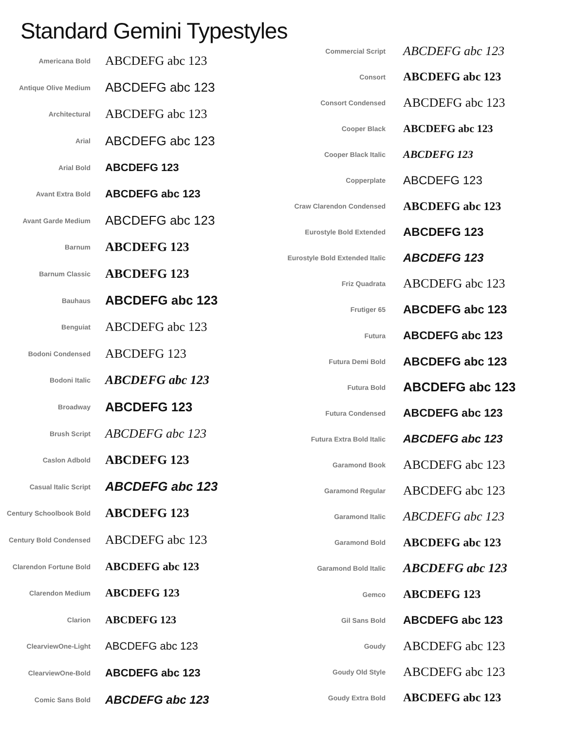Standard Gemini Typestyles
Americana Bold
ABCDEFG abc 123
Antique Olive Medium
ABCDEFG abc 123
Architectural
ABCDEFG abc 123
Arial
ABCDEFG abc 123
Arial Bold
ABCDEFG 123
Avant Extra Bold
ABCDEFG abc 123
Avant Garde Medium
ABCDEFG abc 123
Barnum
ABCDEFG 123
Barnum Classic
ABCDEFG 123
Bauhaus
ABCDEFG abc 123
Benguiat
ABCDEFG abc 123
Bodoni Condensed
ABCDEFG 123
Bodoni Italic
ABCDEFG abc 123
Broadway
ABCDEFG 123
Brush Script
ABCDEFG abc 123
Caslon Adbold
ABCDEFG 123
Casual Italic Script
ABCDEFG abc 123
Century Schoolbook Bold
ABCDEFG 123
Century Bold Condensed
ABCDEFG abc 123
Clarendon Fortune Bold
ABCDEFG abc 123
Clarendon Medium
ABCDEFG 123
Clarion
ABCDEFG 123
ClearviewOne-Light
ABCDEFG abc 123
ClearviewOne-Bold
ABCDEFG abc 123
Comic Sans Bold
ABCDEFG abc 123
Commercial Script
ABCDEFG abc 123
Consort
ABCDEFG abc 123
Consort Condensed
ABCDEFG abc 123
Cooper Black
ABCDEFG abc 123
Cooper Black Italic
ABCDEFG 123
Copperplate
ABCDEFG 123
Craw Clarendon Condensed
ABCDEFG abc 123
Eurostyle Bold Extended
ABCDEFG 123
Eurostyle Bold Extended Italic
ABCDEFG 123
Friz Quadrata
ABCDEFG abc 123
Frutiger 65
ABCDEFG abc 123
Futura
ABCDEFG abc 123
Futura Demi Bold
ABCDEFG abc 123
Futura Bold
ABCDEFG abc 123
Futura Condensed
ABCDEFG abc 123
Futura Extra Bold Italic
ABCDEFG abc 123
Garamond Book
ABCDEFG abc 123
Garamond Regular
ABCDEFG abc 123
Garamond Italic
ABCDEFG abc 123
Garamond Bold
ABCDEFG abc 123
Garamond Bold Italic
ABCDEFG abc 123
Gemco
ABCDEFG 123
Gil Sans Bold
ABCDEFG abc 123
Goudy
ABCDEFG abc 123
Goudy Old Style
ABCDEFG abc 123
Goudy Extra Bold
ABCDEFG abc 123